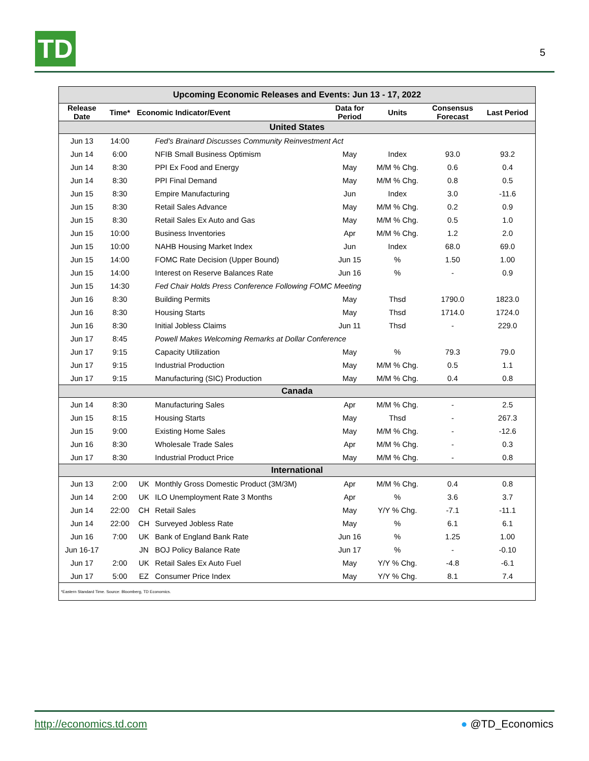TD 5
| Upcoming Economic Releases and Events: Jun 13 - 17, 2022 | | | | | | | |
| --- | --- | --- | --- | --- | --- | --- | --- |
| Release Date | Time* | Economic Indicator/Event | | Data for Period | Units | Consensus Forecast | Last Period |
| United States | | | | | | | |
| Jun 13 | 14:00 | | Fed's Brainard Discusses Community Reinvestment Act | | | | |
| Jun 14 | 6:00 | | NFIB Small Business Optimism | May | Index | 93.0 | 93.2 |
| Jun 14 | 8:30 | | PPI Ex Food and Energy | May | M/M % Chg. | 0.6 | 0.4 |
| Jun 14 | 8:30 | | PPI Final Demand | May | M/M % Chg. | 0.8 | 0.5 |
| Jun 15 | 8:30 | | Empire Manufacturing | Jun | Index | 3.0 | -11.6 |
| Jun 15 | 8:30 | | Retail Sales Advance | May | M/M % Chg. | 0.2 | 0.9 |
| Jun 15 | 8:30 | | Retail Sales Ex Auto and Gas | May | M/M % Chg. | 0.5 | 1.0 |
| Jun 15 | 10:00 | | Business Inventories | Apr | M/M % Chg. | 1.2 | 2.0 |
| Jun 15 | 10:00 | | NAHB Housing Market Index | Jun | Index | 68.0 | 69.0 |
| Jun 15 | 14:00 | | FOMC Rate Decision (Upper Bound) | Jun 15 | % | 1.50 | 1.00 |
| Jun 15 | 14:00 | | Interest on Reserve Balances Rate | Jun 16 | % | - | 0.9 |
| Jun 15 | 14:30 | | Fed Chair Holds Press Conference Following FOMC Meeting | | | | |
| Jun 16 | 8:30 | | Building Permits | May | Thsd | 1790.0 | 1823.0 |
| Jun 16 | 8:30 | | Housing Starts | May | Thsd | 1714.0 | 1724.0 |
| Jun 16 | 8:30 | | Initial Jobless Claims | Jun 11 | Thsd | - | 229.0 |
| Jun 17 | 8:45 | | Powell Makes Welcoming Remarks at Dollar Conference | | | | |
| Jun 17 | 9:15 | | Capacity Utilization | May | % | 79.3 | 79.0 |
| Jun 17 | 9:15 | | Industrial Production | May | M/M % Chg. | 0.5 | 1.1 |
| Jun 17 | 9:15 | | Manufacturing (SIC) Production | May | M/M % Chg. | 0.4 | 0.8 |
| Canada | | | | | | | |
| Jun 14 | 8:30 | | Manufacturing Sales | Apr | M/M % Chg. | - | 2.5 |
| Jun 15 | 8:15 | | Housing Starts | May | Thsd | - | 267.3 |
| Jun 15 | 9:00 | | Existing Home Sales | May | M/M % Chg. | - | -12.6 |
| Jun 16 | 8:30 | | Wholesale Trade Sales | Apr | M/M % Chg. | - | 0.3 |
| Jun 17 | 8:30 | | Industrial Product Price | May | M/M % Chg. | - | 0.8 |
| International | | | | | | | |
| Jun 13 | 2:00 | UK | Monthly Gross Domestic Product (3M/3M) | Apr | M/M % Chg. | 0.4 | 0.8 |
| Jun 14 | 2:00 | UK | ILO Unemployment Rate 3 Months | Apr | % | 3.6 | 3.7 |
| Jun 14 | 22:00 | CH | Retail Sales | May | Y/Y % Chg. | -7.1 | -11.1 |
| Jun 14 | 22:00 | CH | Surveyed Jobless Rate | May | % | 6.1 | 6.1 |
| Jun 16 | 7:00 | UK | Bank of England Bank Rate | Jun 16 | % | 1.25 | 1.00 |
| Jun 16-17 | | JN | BOJ Policy Balance Rate | Jun 17 | % | - | -0.10 |
| Jun 17 | 2:00 | UK | Retail Sales Ex Auto Fuel | May | Y/Y % Chg. | -4.8 | -6.1 |
| Jun 17 | 5:00 | EZ | Consumer Price Index | May | Y/Y % Chg. | 8.1 | 7.4 |
| *Eastern Standard Time. Source: Bloomberg, TD Economics. | | | | | | | |
http://economics.td.com ● @TD_Economics